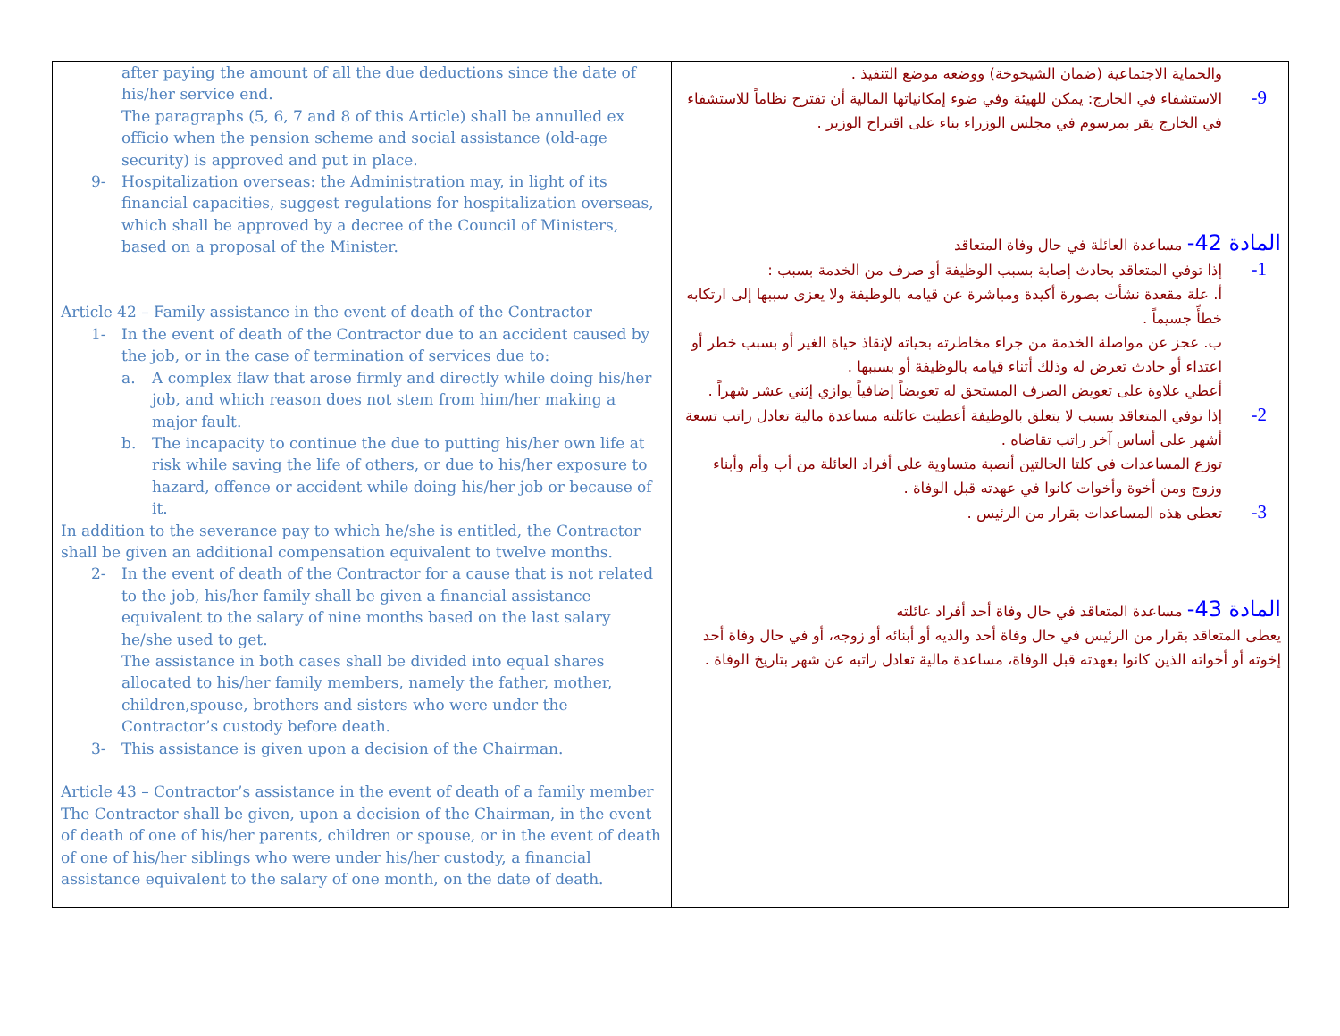| after paying the amount of all the due deductions since the date of his/her service end. The paragraphs (5, 6, 7 and 8 of this Article) shall be annulled ex officio when the pension scheme and social assistance (old-age security) is approved and put in place. 9- Hospitalization overseas: the Administration may, in light of its financial capacities, suggest regulations for hospitalization overseas, which shall be approved by a decree of the Council of Ministers, based on a proposal of the Minister. Article 42 – Family assistance in the event of death of the Contractor 1- In the event of death of the Contractor due to an accident caused by the job, or in the case of termination of services due to: a. A complex flaw that arose firmly and directly while doing his/her job, and which reason does not stem from him/her making a major fault. b. The incapacity to continue the due to putting his/her own life at risk while saving the life of others, or due to his/her exposure to hazard, offence or accident while doing his/her job or because of it. In addition to the severance pay to which he/she is entitled, the Contractor shall be given an additional compensation equivalent to twelve months. 2- In the event of death of the Contractor for a cause that is not related to the job, his/her family shall be given a financial assistance equivalent to the salary of nine months based on the last salary he/she used to get. The assistance in both cases shall be divided into equal shares allocated to his/her family members, namely the father, mother, children,spouse, brothers and sisters who were under the Contractor’s custody before death. 3- This assistance is given upon a decision of the Chairman. Article 43 – Contractor’s assistance in the event of death of a family member The Contractor shall be given, upon a decision of the Chairman, in the event of death of one of his/her parents, children or spouse, or in the event of death of one of his/her siblings who were under his/her custody, a financial assistance equivalent to the salary of one month, on the date of death. | والحماية الاجتماعية (ضمان الشيخوخة) ووضعه موضع التنفيذ . 9- الاستشفاء في الخارج: يمكن للهيئة وفي ضوء إمكانياتها المالية أن تقترح نظاماً للاستشفاء في الخارج يقر بمرسوم في مجلس الوزراء بناء على اقتراح الوزير . المادة 42- مساعدة العائلة في حال وفاة المتعاقد 1- إذا توفي المتعاقد بحادث إصابة بسبب الوظيفة أو صرف من الخدمة بسبب : أ. علة مقعدة نشأت بصورة أكيدة ومباشرة عن قيامه بالوظيفة ولا يعزى سببها إلى ارتكابه خطأً جسيماً . ب. عجز عن مواصلة الخدمة من جراء مخاطرته بحياته لإنقاذ حياة الغير أو بسبب خطر أو اعتداء أو حادث تعرض له وذلك أثناء قيامه بالوظيفة أو بسببها . أعطي علاوة على تعويض الصرف المستحق له تعويضاً إضافياً يوازي إثني عشر شهراً . 2- إذا توفي المتعاقد بسبب لا يتعلق بالوظيفة أعطيت عائلته مساعدة مالية تعادل راتب تسعة أشهر على أساس آخر راتب تقاضاه . توزع المساعدات في كلتا الحالتين أنصبة متساوية على أفراد العائلة من أب وأم وأبناء وزوج ومن أخوة وأخوات كانوا في عهدته قبل الوفاة . 3- تعطى هذه المساعدات بقرار من الرئيس . المادة 43- مساعدة المتعاقد في حال وفاة أحد أفراد عائلته يعطى المتعاقد بقرار من الرئيس في حال وفاة أحد والديه أو أبنائه أو زوجه، أو في حال وفاة أحد إخوته أو أخواته الذين كانوا بعهدته قبل الوفاة، مساعدة مالية تعادل راتبه عن شهر بتاريخ الوفاة . |